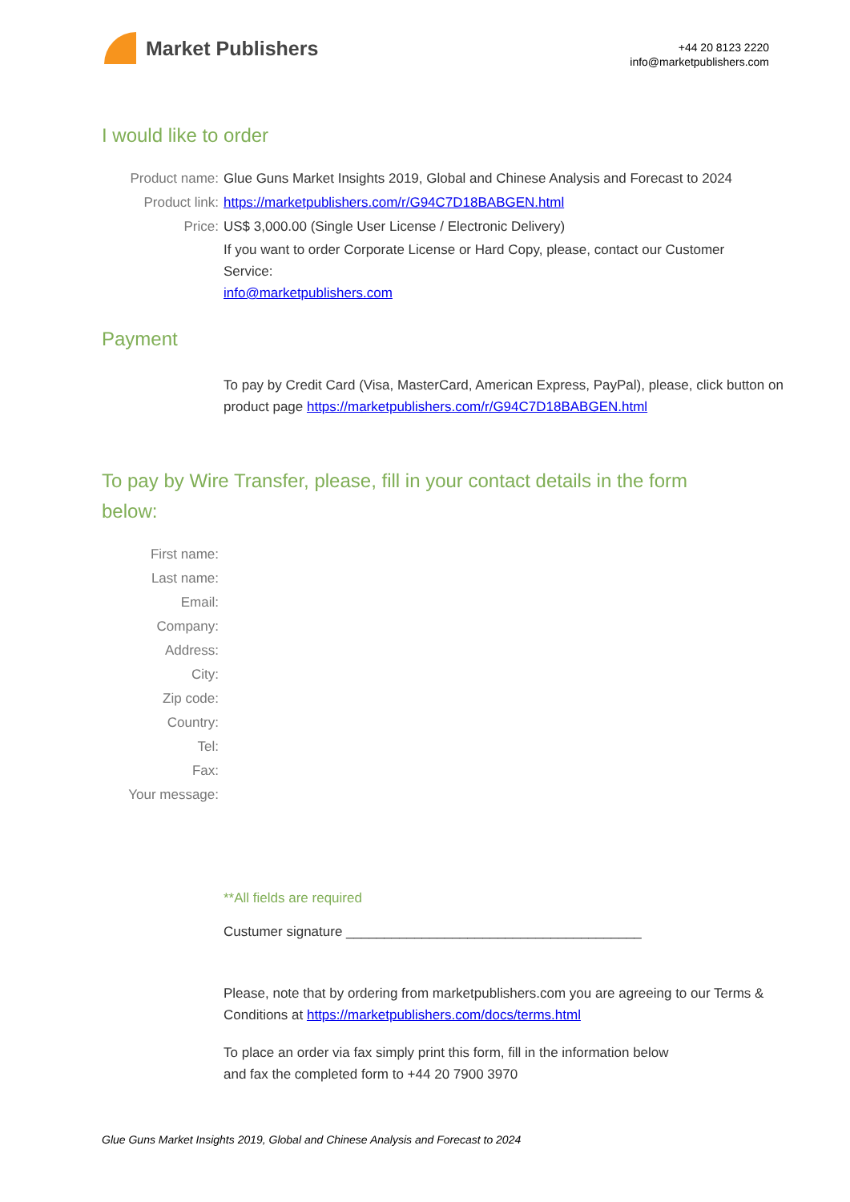Market Publishers
+44 20 8123 2220
info@marketpublishers.com
I would like to order
Product name: Glue Guns Market Insights 2019, Global and Chinese Analysis and Forecast to 2024
Product link: https://marketpublishers.com/r/G94C7D18BABGEN.html
Price: US$ 3,000.00 (Single User License / Electronic Delivery)
If you want to order Corporate License or Hard Copy, please, contact our Customer Service:
info@marketpublishers.com
Payment
To pay by Credit Card (Visa, MasterCard, American Express, PayPal), please, click button on product page https://marketpublishers.com/r/G94C7D18BABGEN.html
To pay by Wire Transfer, please, fill in your contact details in the form below:
First name:
Last name:
Email:
Company:
Address:
City:
Zip code:
Country:
Tel:
Fax:
Your message:
**All fields are required
Custumer signature _______________________________________
Please, note that by ordering from marketpublishers.com you are agreeing to our Terms & Conditions at https://marketpublishers.com/docs/terms.html
To place an order via fax simply print this form, fill in the information below
and fax the completed form to +44 20 7900 3970
Glue Guns Market Insights 2019, Global and Chinese Analysis and Forecast to 2024